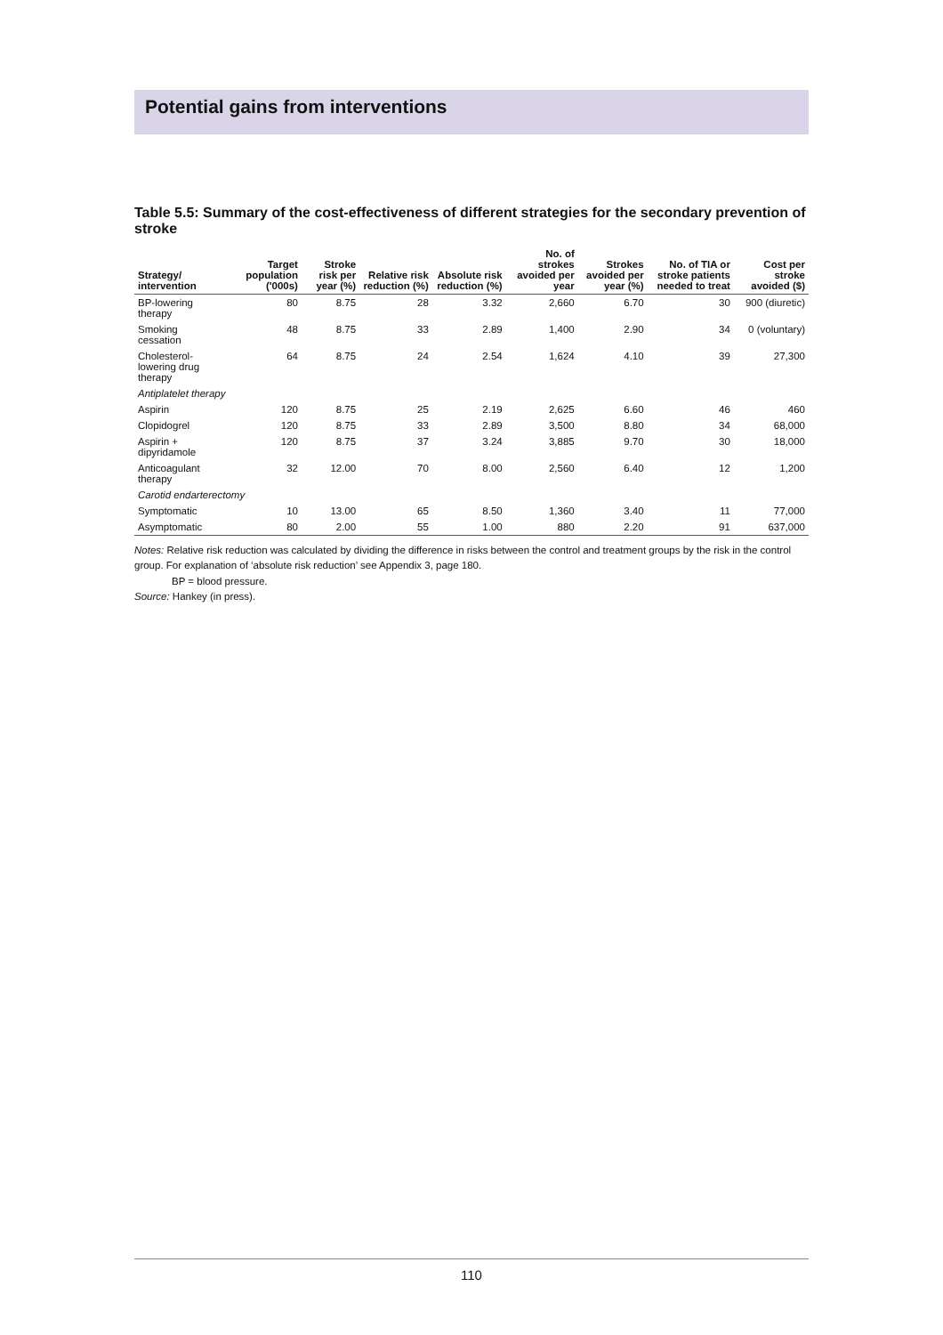Potential gains from interventions
Table 5.5: Summary of the cost-effectiveness of different strategies for the secondary prevention of stroke
| Strategy/ intervention | Target population ('000s) | Stroke risk per year (%) | Relative risk reduction (%) | Absolute risk reduction (%) | No. of strokes avoided per year | Strokes avoided per year (%) | No. of TIA or stroke patients needed to treat | Cost per stroke avoided ($) |
| --- | --- | --- | --- | --- | --- | --- | --- | --- |
| BP-lowering therapy | 80 | 8.75 | 28 | 3.32 | 2,660 | 6.70 | 30 | 900 (diuretic) |
| Smoking cessation | 48 | 8.75 | 33 | 2.89 | 1,400 | 2.90 | 34 | 0 (voluntary) |
| Cholesterol-lowering drug therapy | 64 | 8.75 | 24 | 2.54 | 1,624 | 4.10 | 39 | 27,300 |
| Antiplatelet therapy | | | | | | | | |
| Aspirin | 120 | 8.75 | 25 | 2.19 | 2,625 | 6.60 | 46 | 460 |
| Clopidogrel | 120 | 8.75 | 33 | 2.89 | 3,500 | 8.80 | 34 | 68,000 |
| Aspirin + dipyridamole | 120 | 8.75 | 37 | 3.24 | 3,885 | 9.70 | 30 | 18,000 |
| Anticoagulant therapy | 32 | 12.00 | 70 | 8.00 | 2,560 | 6.40 | 12 | 1,200 |
| Carotid endarterectomy | | | | | | | | |
| Symptomatic | 10 | 13.00 | 65 | 8.50 | 1,360 | 3.40 | 11 | 77,000 |
| Asymptomatic | 80 | 2.00 | 55 | 1.00 | 880 | 2.20 | 91 | 637,000 |
Notes: Relative risk reduction was calculated by dividing the difference in risks between the control and treatment groups by the risk in the control group. For explanation of ‘absolute risk reduction’ see Appendix 3, page 180.
BP = blood pressure.
Source: Hankey (in press).
110